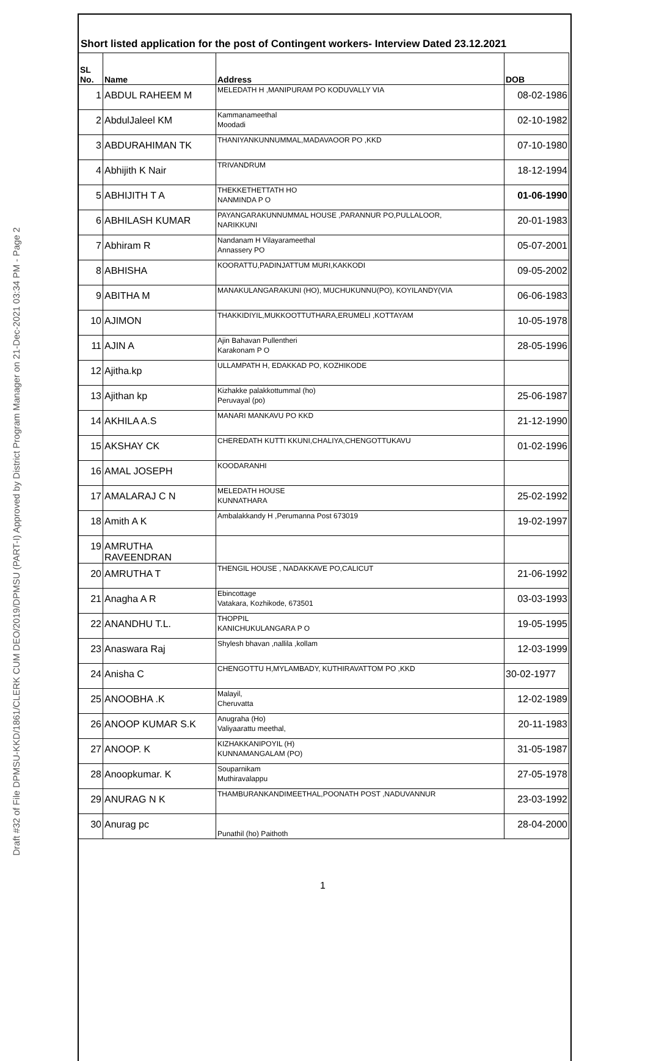Draft #32 of File DPMSU-KKD/1861/CLERK CUM DEO/2019/DPMSU (PART-I) Approved by District Program Manager on 21-Dec-2021 03:34 PM - Page 2
Short listed application for the post of Contingent workers- Interview Dated 23.12.2021
| SL No. | Name | Address | DOB |
| --- | --- | --- | --- |
| 1 | ABDUL RAHEEM M | MELEDATH H ,MANIPURAM PO KODUVALLY VIA | 08-02-1986 |
| 2 | AbdulJaleel KM | Kammanameethal Moodadi | 02-10-1982 |
| 3 | ABDURAHIMAN TK | THANIYANKUNNUMMAL,MADAVAOOR PO ,KKD | 07-10-1980 |
| 4 | Abhijith K Nair | TRIVANDRUM | 18-12-1994 |
| 5 | ABHIJITH T A | THEKKETHETTATH HO NANMINDA P O | 01-06-1990 |
| 6 | ABHILASH KUMAR | PAYANGARAKUNNUMMAL HOUSE ,PARANNUR PO,PULLALOOR, NARIKKUNI | 20-01-1983 |
| 7 | Abhiram R | Nandanam H Vilayarameethal Annassery PO | 05-07-2001 |
| 8 | ABHISHA | KOORATTU,PADINJATTUM MURI,KAKKODI | 09-05-2002 |
| 9 | ABITHA M | MANAKULANGARAKUNI (HO), MUCHUKUNNU(PO), KOYILANDY(VIA | 06-06-1983 |
| 10 | AJIMON | THAKKIDIYIL,MUKKOOTTUTHARA,ERUMELI ,KOTTAYAM | 10-05-1978 |
| 11 | AJIN A | Ajin Bahavan Pullentheri Karakonam P O | 28-05-1996 |
| 12 | Ajitha.kp | ULLAMPATH H, EDAKKAD PO, KOZHIKODE | |
| 13 | Ajithan kp | Kizhakke palakkottummal (ho) Peruvayal (po) | 25-06-1987 |
| 14 | AKHILA A.S | MANARI MANKAVU PO KKD | 21-12-1990 |
| 15 | AKSHAY CK | CHEREDATH KUTTI KKUNI,CHALIYA,CHENGOTTUKAVU | 01-02-1996 |
| 16 | AMAL JOSEPH | KOODARANHI | |
| 17 | AMALARAJ C N | MELEDATH HOUSE KUNNATHARA | 25-02-1992 |
| 18 | Amith A K | Ambalakkandy H ,Perumanna Post 673019 | 19-02-1997 |
| 19 | AMRUTHA RAVEENDRAN | | |
| 20 | AMRUTHA T | THENGIL HOUSE , NADAKKAVE PO,CALICUT | 21-06-1992 |
| 21 | Anagha A R | Ebincottage Vatakara, Kozhikode, 673501 | 03-03-1993 |
| 22 | ANANDHU T.L. | THOPPIL KANICHUKULANGARA P O | 19-05-1995 |
| 23 | Anaswara Raj | Shylesh bhavan ,nallila ,kollam | 12-03-1999 |
| 24 | Anisha C | CHENGOTTU H,MYLAMBADY, KUTHIRAVATTOM PO ,KKD | 30-02-1977 |
| 25 | ANOOBHA .K | Malayil, Cheruvatta | 12-02-1989 |
| 26 | ANOOP KUMAR S.K | Anugraha (Ho) Valiyaarattu meethal, | 20-11-1983 |
| 27 | ANOOP. K | KIZHAKKANIPOYIL (H) KUNNAMANGALAM (PO) | 31-05-1987 |
| 28 | Anoopkumar. K | Souparnikam Muthiravalappu | 27-05-1978 |
| 29 | ANURAG N K | THAMBURANKANDIMEETHAL,POONATH POST ,NADUVANNUR | 23-03-1992 |
| 30 | Anurag pc | Punathil (ho) Paithoth | 28-04-2000 |
1